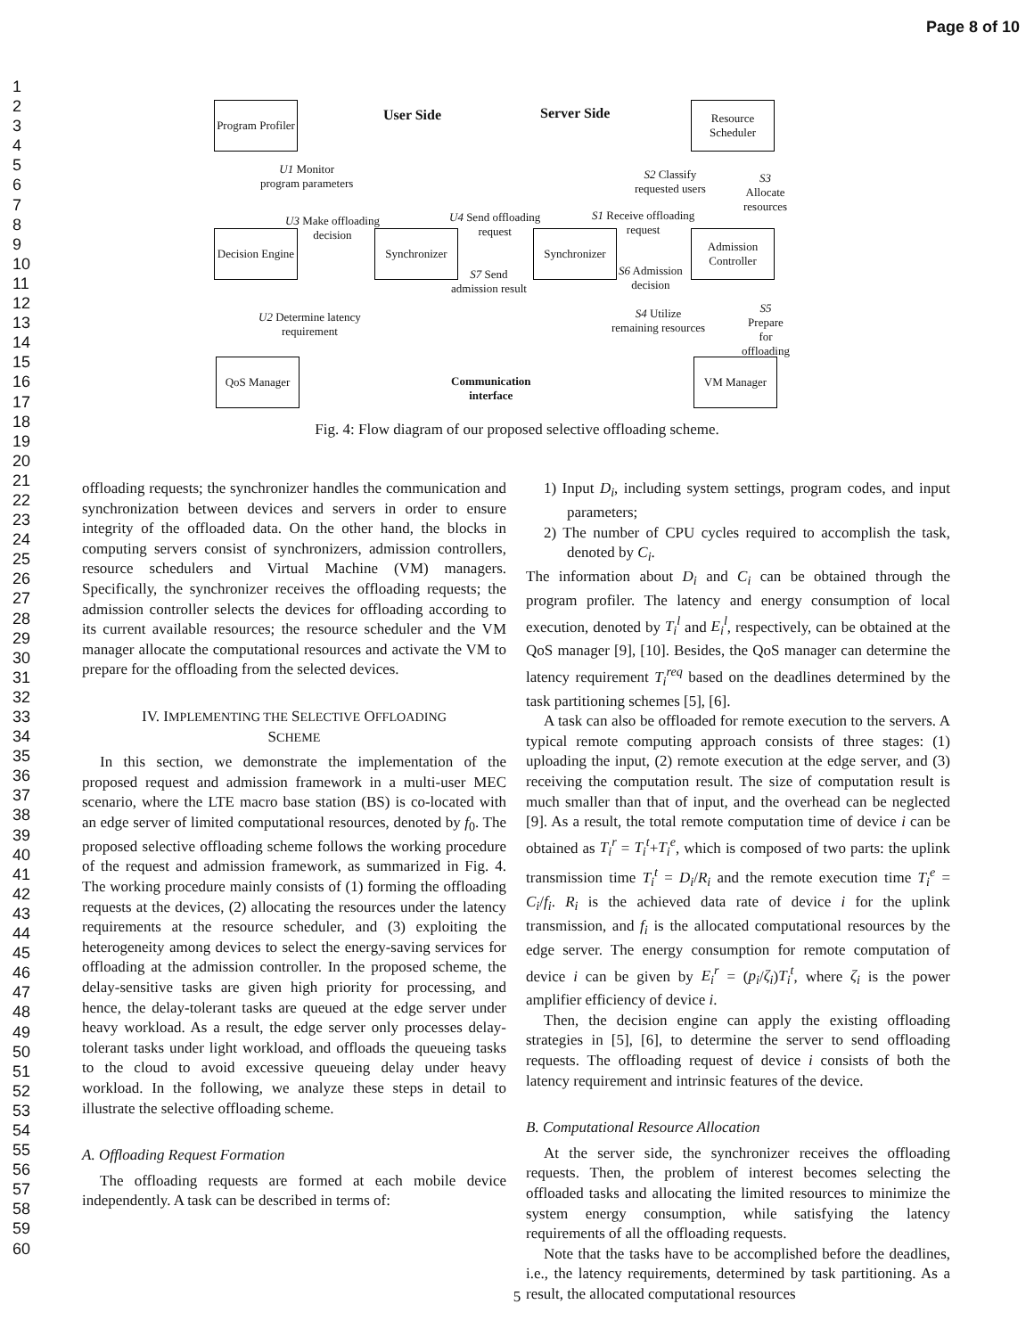Page 8 of 10
1
2
3
4
5
6
7
8
9
10
11
12
13
14
15
16
17
18
19
20
21
22
23
24
25
26
27
28
29
30
31
32
33
34
35
36
37
38
39
40
41
42
43
44
45
46
47
48
49
50
51
52
53
54
55
56
57
58
59
60
Program Profiler
User Side Server Side
Resource Scheduler
U1 Monitor
program parameters
S2 Classify
requested users
S3 Allocate
resources
U3 Make offloading
decision
U4 Send offloading
request
S1 Receive offloading
request
Decision Engine
Synchronizer
Synchronizer
Admission Controller
S7 Send
admission result
S6 Admission
decision
U2 Determine latency
requirement
S4 Utilize
remaining resources
S5 Prepare for
offloading
QoS Manager
Communication
interface
VM Manager
Fig. 4: Flow diagram of our proposed selective offloading scheme.
offloading requests; the synchronizer handles the communication and synchronization between devices and servers in order to ensure integrity of the offloaded data. On the other hand, the blocks in computing servers consist of synchronizers, admission controllers, resource schedulers and Virtual Machine (VM) managers. Specifically, the synchronizer receives the offloading requests; the admission controller selects the devices for offloading according to its current available resources; the resource scheduler and the VM manager allocate the computational resources and activate the VM to prepare for the offloading from the selected devices.
IV. IMPLEMENTING THE SELECTIVE OFFLOADING
SCHEME
In this section, we demonstrate the implementation of the proposed request and admission framework in a multi-user MEC scenario, where the LTE macro base station (BS) is co-located with an edge server of limited computational resources, denoted by f<sub>0</sub>. The proposed selective offloading scheme follows the working procedure of the request and admission framework, as summarized in Fig. 4. The working procedure mainly consists of (1) forming the offloading requests at the devices, (2) allocating the resources under the latency requirements at the resource scheduler, and (3) exploiting the heterogeneity among devices to select the energy-saving services for offloading at the admission controller. In the proposed scheme, the delay-sensitive tasks are given high priority for processing, and hence, the delay-tolerant tasks are queued at the edge server under heavy workload. As a result, the edge server only processes delay-tolerant tasks under light workload, and offloads the queueing tasks to the cloud to avoid excessive queueing delay under heavy workload. In the following, we analyze these steps in detail to illustrate the selective offloading scheme.
A. Offloading Request Formation
The offloading requests are formed at each mobile device independently. A task can be described in terms of:
1) Input D<sub>i</sub>, including system settings, program codes, and input parameters;
2) The number of CPU cycles required to accomplish the task, denoted by C<sub>i</sub>.
The information about D<sub>i</sub> and C<sub>i</sub> can be obtained through the program profiler. The latency and energy consumption of local execution, denoted by T<sub>i</sub><sup>l</sup> and E<sub>i</sub><sup>l</sup>, respectively, can be obtained at the QoS manager [9], [10]. Besides, the QoS manager can determine the latency requirement T<sub>i</sub><sup>req</sup> based on the deadlines determined by the task partitioning schemes [5], [6].
A task can also be offloaded for remote execution to the servers. A typical remote computing approach consists of three stages: (1) uploading the input, (2) remote execution at the edge server, and (3) receiving the computation result. The size of computation result is much smaller than that of input, and the overhead can be neglected [9]. As a result, the total remote computation time of device i can be obtained as T<sub>i</sub><sup>r</sup> = T<sub>i</sub><sup>t</sup>+T<sub>i</sub><sup>e</sup>, which is composed of two parts: the uplink transmission time T<sub>i</sub><sup>t</sup> = D<sub>i</sub>/R<sub>i</sub> and the remote execution time T<sub>i</sub><sup>e</sup> = C<sub>i</sub>/f<sub>i</sub>. R<sub>i</sub> is the achieved data rate of device i for the uplink transmission, and f<sub>i</sub> is the allocated computational resources by the edge server. The energy consumption for remote computation of device i can be given by E<sub>i</sub><sup>r</sup> = (p<sub>i</sub>/ζ<sub>i</sub>)T<sub>i</sub><sup>t</sup>, where ζ<sub>i</sub> is the power amplifier efficiency of device i.
Then, the decision engine can apply the existing offloading strategies in [5], [6], to determine the server to send offloading requests. The offloading request of device i consists of both the latency requirement and intrinsic features of the device.
B. Computational Resource Allocation
At the server side, the synchronizer receives the offloading requests. Then, the problem of interest becomes selecting the offloaded tasks and allocating the limited resources to minimize the system energy consumption, while satisfying the latency requirements of all the offloading requests.
Note that the tasks have to be accomplished before the deadlines, i.e., the latency requirements, determined by task partitioning. As a result, the allocated computational resources
5